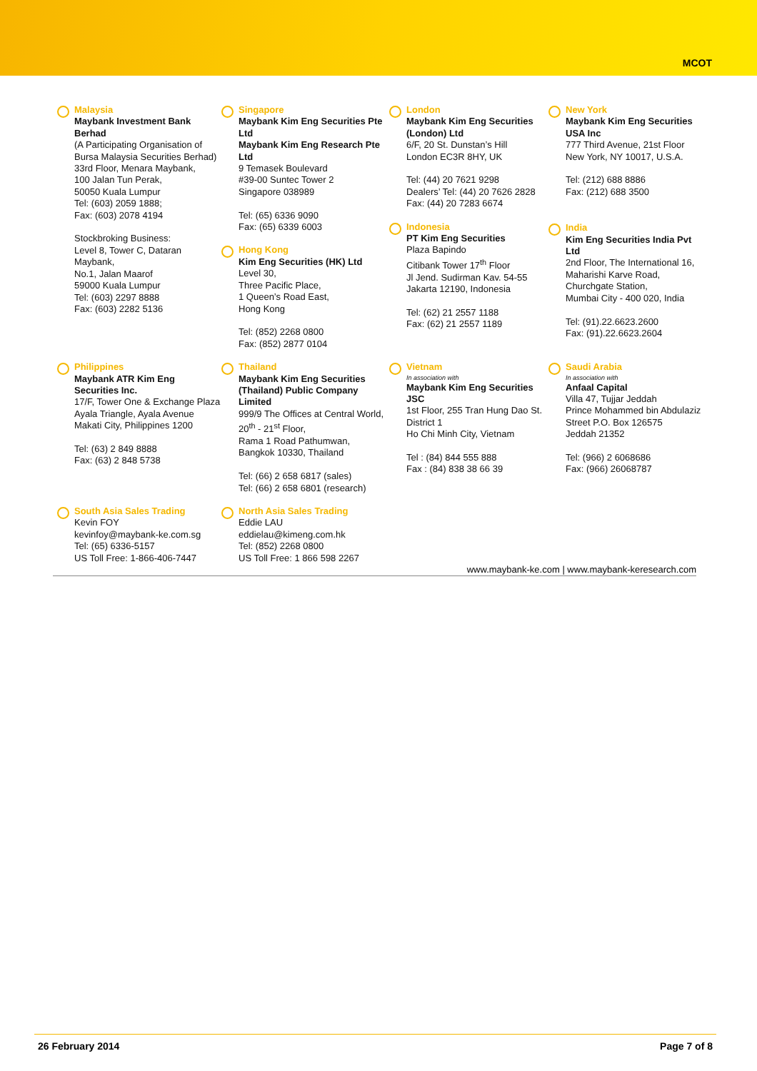MCOT
Malaysia
Maybank Investment Bank Berhad
(A Participating Organisation of Bursa Malaysia Securities Berhad)
33rd Floor, Menara Maybank,
100 Jalan Tun Perak,
50050 Kuala Lumpur
Tel: (603) 2059 1888;
Fax: (603) 2078 4194
Stockbroking Business:
Level 8, Tower C, Dataran Maybank,
No.1, Jalan Maarof
59000 Kuala Lumpur
Tel: (603) 2297 8888
Fax: (603) 2282 5136
Singapore
Maybank Kim Eng Securities Pte Ltd
Maybank Kim Eng Research Pte Ltd
9 Temasek Boulevard
#39-00 Suntec Tower 2
Singapore 038989
Tel: (65) 6336 9090
Fax: (65) 6339 6003
Hong Kong
Kim Eng Securities (HK) Ltd
Level 30,
Three Pacific Place,
1 Queen’s Road East,
Hong Kong
Tel: (852) 2268 0800
Fax: (852) 2877 0104
London
Maybank Kim Eng Securities (London) Ltd
6/F, 20 St. Dunstan’s Hill
London EC3R 8HY, UK
Tel: (44) 20 7621 9298
Dealers’ Tel: (44) 20 7626 2828
Fax: (44) 20 7283 6674
Indonesia
PT Kim Eng Securities
Plaza Bapindo
Citibank Tower 17<sup>th</sup> Floor
Jl Jend. Sudirman Kav. 54-55
Jakarta 12190, Indonesia
Tel: (62) 21 2557 1188
Fax: (62) 21 2557 1189
New York
Maybank Kim Eng Securities USA Inc
777 Third Avenue, 21st Floor
New York, NY 10017, U.S.A.
Tel: (212) 688 8886
Fax: (212) 688 3500
India
Kim Eng Securities India Pvt Ltd
2nd Floor, The International 16,
Maharishi Karve Road,
Churchgate Station,
Mumbai City - 400 020, India
Tel: (91).22.6623.2600
Fax: (91).22.6623.2604
Philippines
Maybank ATR Kim Eng Securities Inc.
17/F, Tower One & Exchange Plaza
Ayala Triangle, Ayala Avenue
Makati City, Philippines 1200
Tel: (63) 2 849 8888
Fax: (63) 2 848 5738
Thailand
Maybank Kim Eng Securities (Thailand) Public Company Limited
999/9 The Offices at Central World,
20<sup>th</sup> - 21<sup>st</sup> Floor,
Rama 1 Road Pathumwan,
Bangkok 10330, Thailand
Tel: (66) 2 658 6817 (sales)
Tel: (66) 2 658 6801 (research)
Vietnam
In association with
Maybank Kim Eng Securities JSC
1st Floor, 255 Tran Hung Dao St. District 1
Ho Chi Minh City, Vietnam
Tel : (84) 844 555 888
Fax : (84) 838 38 66 39
Saudi Arabia
In association with
Anfaal Capital
Villa 47, Tujjar Jeddah
Prince Mohammed bin Abdulaziz Street P.O. Box 126575
Jeddah 21352
Tel: (966) 2 6068686
Fax: (966) 26068787
South Asia Sales Trading
Kevin FOY
kevinfoy@maybank-ke.com.sg
Tel: (65) 6336-5157
US Toll Free: 1-866-406-7447
North Asia Sales Trading
Eddie LAU
eddielau@kimeng.com.hk
Tel: (852) 2268 0800
US Toll Free: 1 866 598 2267
www.maybank-ke.com | www.maybank-keresearch.com
26 February 2014 Page 7 of 8